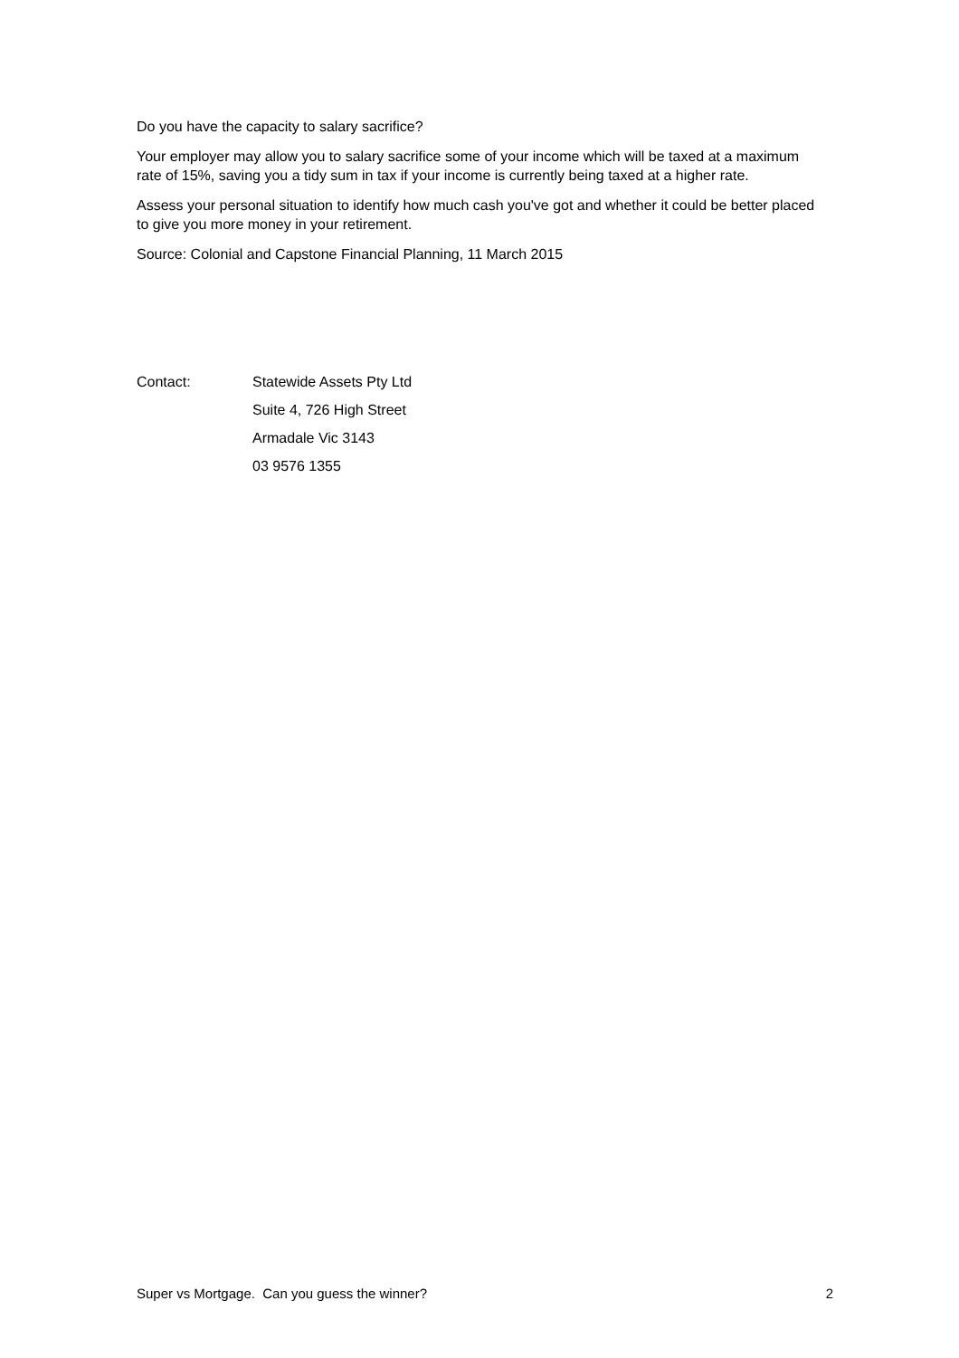Do you have the capacity to salary sacrifice?
Your employer may allow you to salary sacrifice some of your income which will be taxed at a maximum rate of 15%, saving you a tidy sum in tax if your income is currently being taxed at a higher rate.
Assess your personal situation to identify how much cash you've got and whether it could be better placed to give you more money in your retirement.
Source: Colonial and Capstone Financial Planning, 11 March 2015
| Contact: | Statewide Assets Pty Ltd |
| | Suite 4, 726 High Street |
| | Armadale Vic 3143 |
| | 03 9576 1355 |
Super vs Mortgage. Can you guess the winner? 2